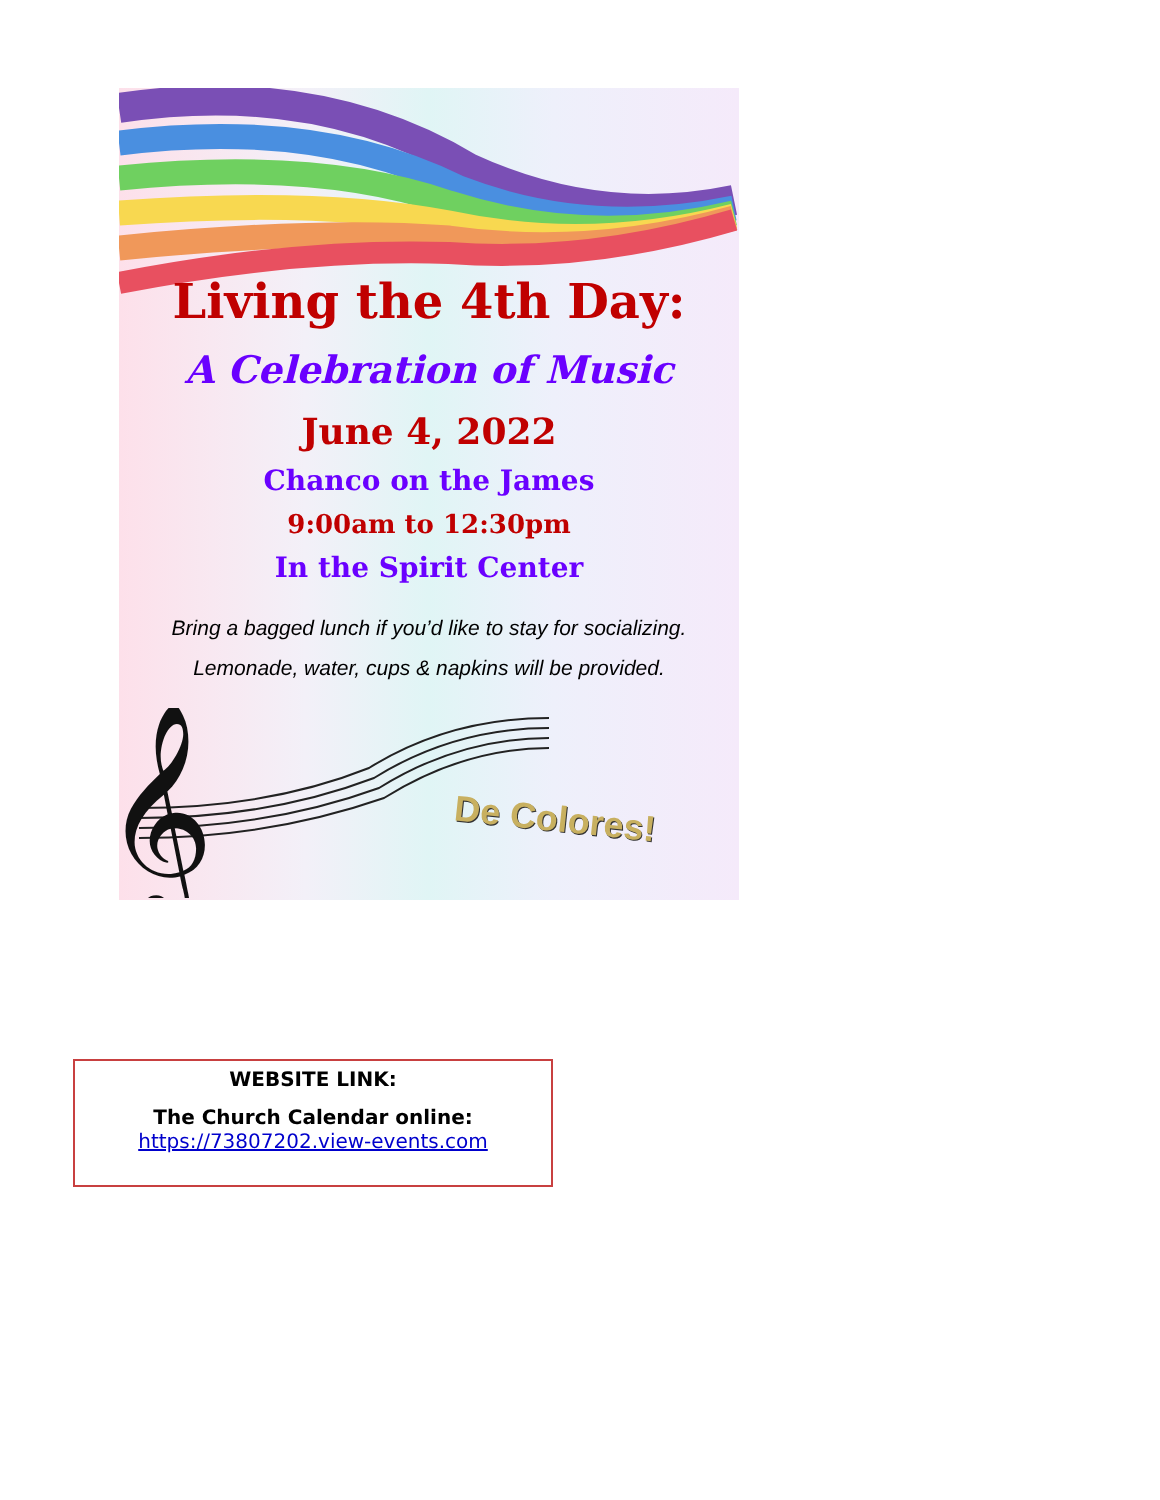Living the 4th Day:
A Celebration of Music
June 4, 2022
Chanco on the James
9:00am to 12:30pm
In the Spirit Center
Bring a bagged lunch if you’d like to stay for socializing.
Lemonade, water, cups & napkins will be provided.
𝄞
De Colores!
WEBSITE LINK:
The Church Calendar online:
https://73807202.view-events.com